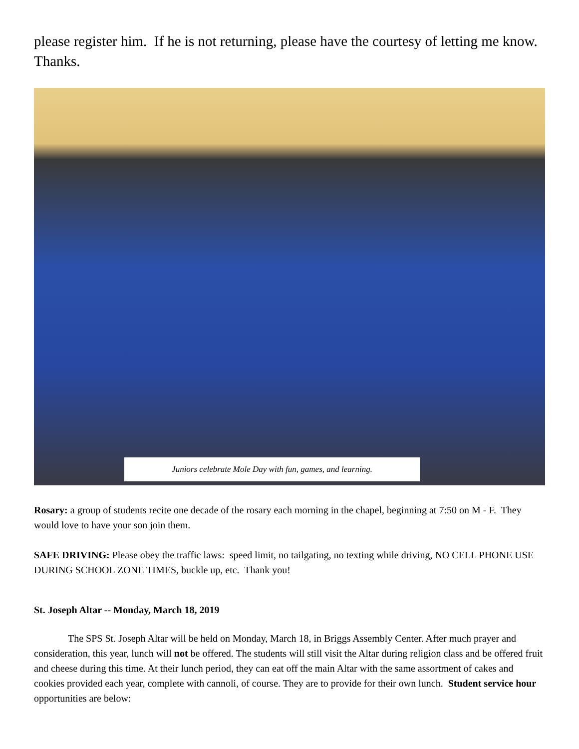please register him. If he is not returning, please have the courtesy of letting me know. Thanks.
Juniors celebrate Mole Day with fun, games, and learning.
Rosary: a group of students recite one decade of the rosary each morning in the chapel, beginning at 7:50 on M - F. They would love to have your son join them.
SAFE DRIVING: Please obey the traffic laws: speed limit, no tailgating, no texting while driving, NO CELL PHONE USE DURING SCHOOL ZONE TIMES, buckle up, etc. Thank you!
St. Joseph Altar -- Monday, March 18, 2019
The SPS St. Joseph Altar will be held on Monday, March 18, in Briggs Assembly Center. After much prayer and consideration, this year, lunch will not be offered. The students will still visit the Altar during religion class and be offered fruit and cheese during this time. At their lunch period, they can eat off the main Altar with the same assortment of cakes and cookies provided each year, complete with cannoli, of course. They are to provide for their own lunch. Student service hour opportunities are below: